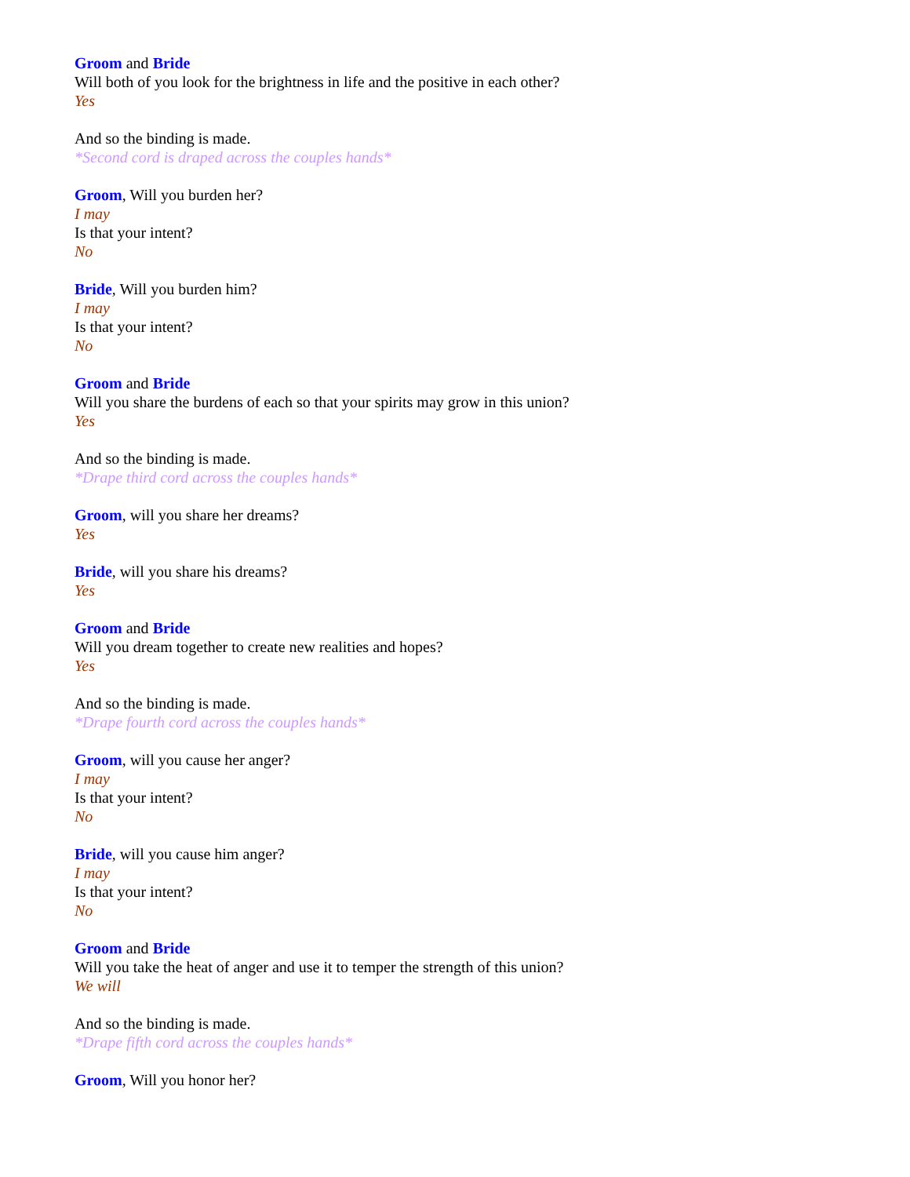Groom and Bride
Will both of you look for the brightness in life and the positive in each other?
Yes
And so the binding is made.
*Second cord is draped across the couples hands*
Groom, Will you burden her?
I may
Is that your intent?
No
Bride, Will you burden him?
I may
Is that your intent?
No
Groom and Bride
Will you share the burdens of each so that your spirits may grow in this union?
Yes
And so the binding is made.
*Drape third cord across the couples hands*
Groom, will you share her dreams?
Yes
Bride, will you share his dreams?
Yes
Groom and Bride
Will you dream together to create new realities and hopes?
Yes
And so the binding is made.
*Drape fourth cord across the couples hands*
Groom, will you cause her anger?
I may
Is that your intent?
No
Bride, will you cause him anger?
I may
Is that your intent?
No
Groom and Bride
Will you take the heat of anger and use it to temper the strength of this union?
We will
And so the binding is made.
*Drape fifth cord across the couples hands*
Groom, Will you honor her?